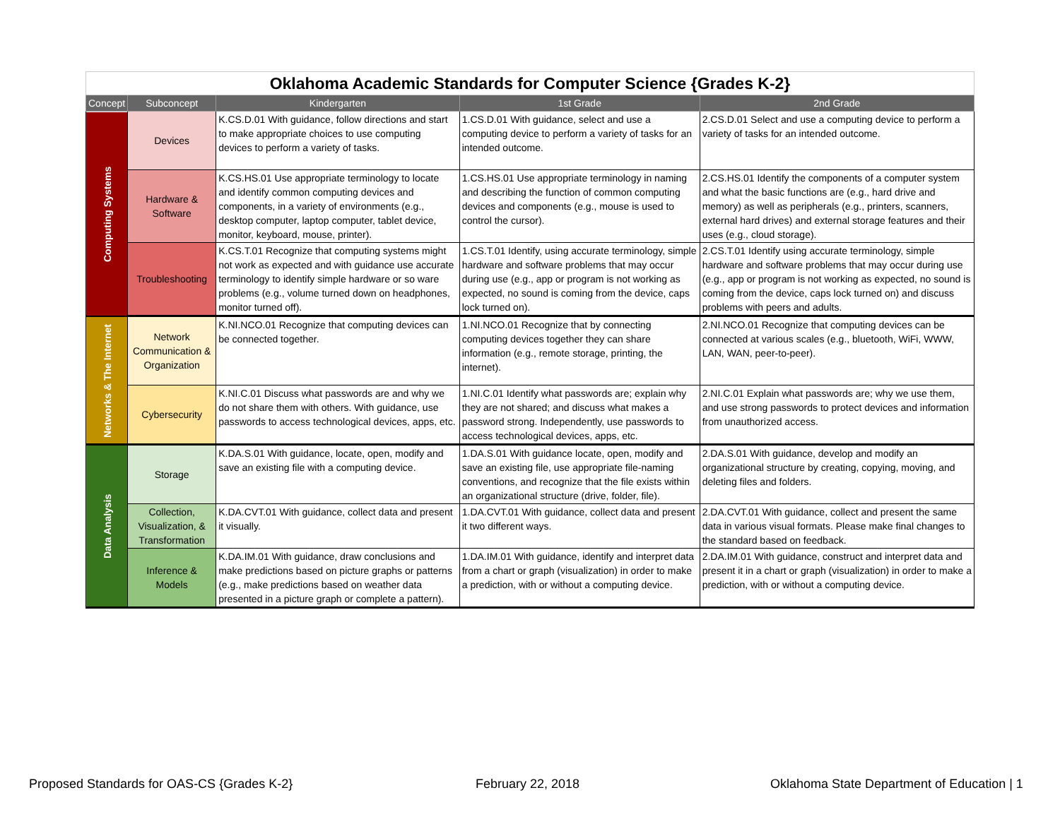| Oklahoma Academic Standards for Computer Science {Grades K-2} | | | | |
| --- | --- | --- | --- | --- |
| Concept | Subconcept | Kindergarten | 1st Grade | 2nd Grade |
| Computing Systems | Devices | K.CS.D.01 With guidance, follow directions and start to make appropriate choices to use computing devices to perform a variety of tasks. | 1.CS.D.01 With guidance, select and use a computing device to perform a variety of tasks for an intended outcome. | 2.CS.D.01 Select and use a computing device to perform a variety of tasks for an intended outcome. |
| | Hardware & Software | K.CS.HS.01 Use appropriate terminology to locate and identify common computing devices and components, in a variety of environments (e.g., desktop computer, laptop computer, tablet device, monitor, keyboard, mouse, printer). | 1.CS.HS.01 Use appropriate terminology in naming and describing the function of common computing devices and components (e.g., mouse is used to control the cursor). | 2.CS.HS.01 Identify the components of a computer system and what the basic functions are (e.g., hard drive and memory) as well as peripherals (e.g., printers, scanners, external hard drives) and external storage features and their uses (e.g., cloud storage). |
| | Troubleshooting | K.CS.T.01 Recognize that computing systems might not work as expected and with guidance use accurate terminology to identify simple hardware or so ware problems (e.g., volume turned down on headphones, monitor turned off). | 1.CS.T.01 Identify, using accurate terminology, simple hardware and software problems that may occur during use (e.g., app or program is not working as expected, no sound is coming from the device, caps lock turned on). | 2.CS.T.01 Identify using accurate terminology, simple hardware and software problems that may occur during use (e.g., app or program is not working as expected, no sound is coming from the device, caps lock turned on) and discuss problems with peers and adults. |
| Networks & The Internet | Network Communication & Organization | K.NI.NCO.01 Recognize that computing devices can be connected together. | 1.NI.NCO.01 Recognize that by connecting computing devices together they can share information (e.g., remote storage, printing, the internet). | 2.NI.NCO.01 Recognize that computing devices can be connected at various scales (e.g., bluetooth, WiFi, WWW, LAN, WAN, peer-to-peer). |
| | Cybersecurity | K.NI.C.01 Discuss what passwords are and why we do not share them with others. With guidance, use passwords to access technological devices, apps, etc. | 1.NI.C.01 Identify what passwords are; explain why they are not shared; and discuss what makes a password strong. Independently, use passwords to access technological devices, apps, etc. | 2.NI.C.01 Explain what passwords are; why we use them, and use strong passwords to protect devices and information from unauthorized access. |
| Data Analysis | Storage | K.DA.S.01 With guidance, locate, open, modify and save an existing file with a computing device. | 1.DA.S.01 With guidance locate, open, modify and save an existing file, use appropriate file-naming conventions, and recognize that the file exists within an organizational structure (drive, folder, file). | 2.DA.S.01 With guidance, develop and modify an organizational structure by creating, copying, moving, and deleting files and folders. |
| | Collection, Visualization, & Transformation | K.DA.CVT.01 With guidance, collect data and present it visually. | 1.DA.CVT.01 With guidance, collect data and present it two different ways. | 2.DA.CVT.01 With guidance, collect and present the same data in various visual formats. Please make final changes to the standard based on feedback. |
| | Inference & Models | K.DA.IM.01 With guidance, draw conclusions and make predictions based on picture graphs or patterns (e.g., make predictions based on weather data presented in a picture graph or complete a pattern). | 1.DA.IM.01 With guidance, identify and interpret data from a chart or graph (visualization) in order to make a prediction, with or without a computing device. | 2.DA.IM.01 With guidance, construct and interpret data and present it in a chart or graph (visualization) in order to make a prediction, with or without a computing device. |
Proposed Standards for OAS-CS {Grades K-2}
February 22, 2018
Oklahoma State Department of Education | 1